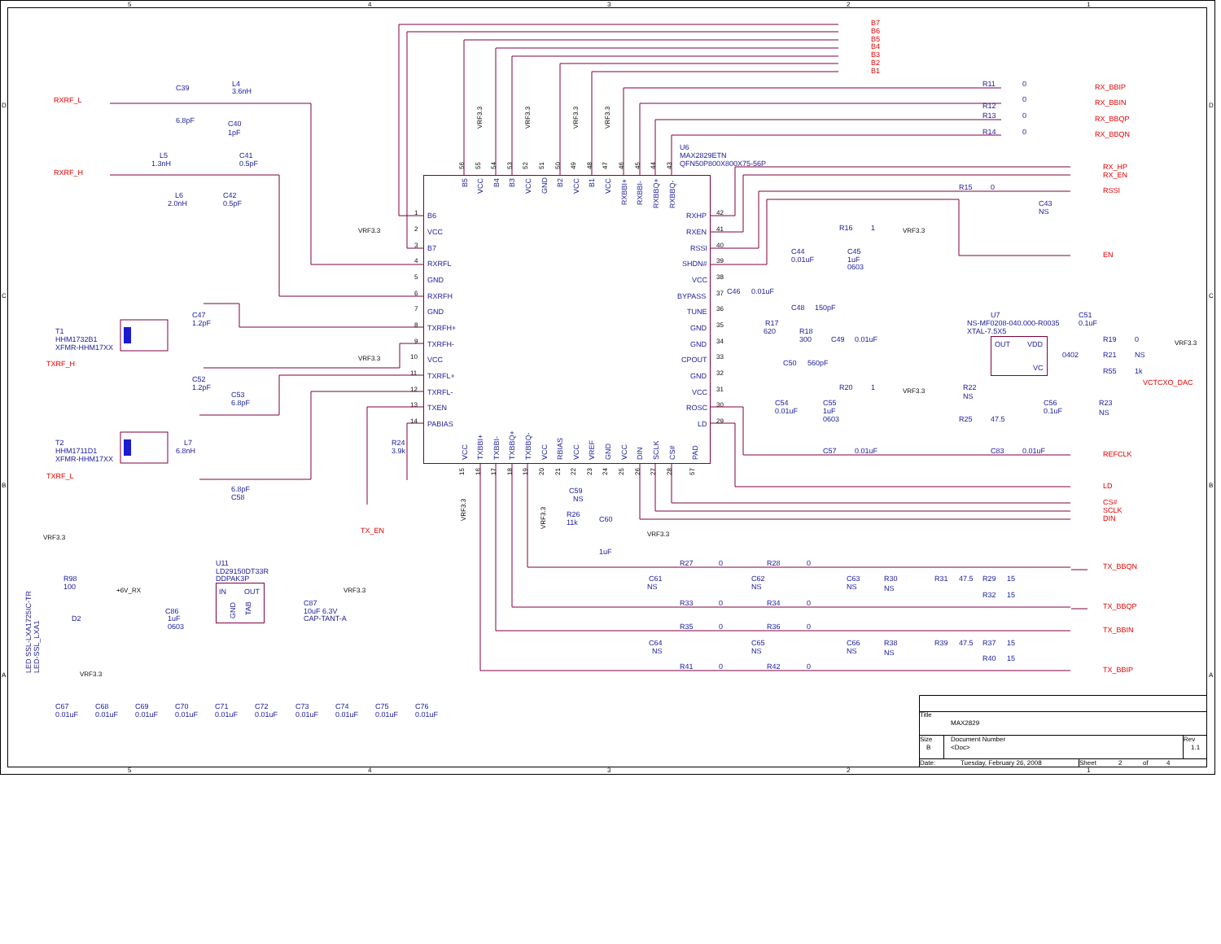5
4
3
2
1
5
4
3
2
1
D
C
B
A
D
C
B
A
U6
MAX2829ETN
QFN50P800X800X75-56P
B6
VCC
B7
RXRFL
GND
RXRFH
GND
TXRFH+
TXRFH-
VCC
TXRFL+
TXRFL-
TXEN
PABIAS
RXHP
RXEN
RSSI
SHDN#
VCC
BYPASS
TUNE
GND
GND
CPOUT
GND
VCC
ROSC
LD
1
2
3
4
5
6
7
8
9
10
11
12
13
14
42
41
40
39
38
37
36
35
34
33
32
31
30
29
B5
VCC
B4
B3
VCC
GND
B2
VCC
B1
VCC
RXBBI+
RXBBI-
RXBBQ+
RXBBQ-
VCC
TXBBI+
TXBBI-
TXBBQ+
TXBBQ-
VCC
RBIAS
VCC
VREF
GND
VCC
DIN
SCLK
CS#
PAD
56
55
54
53
52
51
50
49
48
47
46
45
44
43
15
16
17
18
19
20
21
22
23
24
25
26
27
28
57
VRF3.3
VRF3.3
VRF3.3
VRF3.3
VRF3.3
VRF3.3
B7
B6
B5
B4
B3
B2
B1
RX_BBIP
RX_BBIN
RX_BBQP
RX_BBQN
RX_HP
RX_EN
RSSI
EN
VCTCXO_DAC
REFCLK
LD
CS#
SCLK
DIN
TX_BBQN
TX_BBQP
TX_BBIN
TX_BBIP
RXRF_L
RXRF_H
TXRF_H
TXRF_L
TX_EN
C39
6.8pF
L4
3.6nH
C40
1pF
L5
1.3nH
C41
0.5pF
L6
2.0nH
C42
0.5pF
C47
1.2pF
T1
HHM1732B1
XFMR-HHM17XX
C52
1.2pF
C53
6.8pF
T2
HHM1711D1
XFMR-HHM17XX
L7
6.8nH
6.8pF
C58
R24
3.9k
R11
R12
R13
R14
0
0
0
0
R15
0
C43
NS
R16
1
C44
0.01uF
C45
1uF
0603
C46
0.01uF
C48
150pF
R17
620
R18
300
C49
0.01uF
C50
560pF
R20
1
C54
0.01uF
C55
1uF
0603
C57
0.01uF
C83
0.01uF
U7
NS-MF0208-040.000-R0035
XTAL-7.5X5
OUT
VDD
VC
0402
C51
0.1uF
R19
0
R21
NS
R55
1k
R22
NS
R25
47.5
C56
0.1uF
R23
NS
C59
NS
R26
11k
C60
1uF
R27
0
R28
0
C61
NS
C62
NS
C63
NS
R30
NS
R31
47.5
R29
15
R32
15
R33
0
R34
0
R35
0
R36
0
C64
NS
C65
NS
C66
NS
R38
NS
R39
47.5
R37
15
R40
15
R41
0
R42
0
U11
LD29150DT33R
DDPAK3P
IN
OUT
C86
1uF
0603
C87
10uF 6.3V
CAP-TANT-A
GND
TAB
R98
100
D2
LED SSL-LXA1725IC-TR
LED-SSL_LXA1
C67
0.01uF
C68
0.01uF
C69
0.01uF
C70
0.01uF
C71
0.01uF
C72
0.01uF
C73
0.01uF
C74
0.01uF
C75
0.01uF
C76
0.01uF
VRF3.3
VRF3.3
VRF3.3
VRF3.3
VRF3.3
VRF3.3
VRF3.3
+6V_RX
VRF3.3
VRF3.3
Title
MAX2829
Size
B
Document Number
<Doc>
Rev
1.1
Date:
Tuesday, February 26, 2008
Sheet
2
of
4